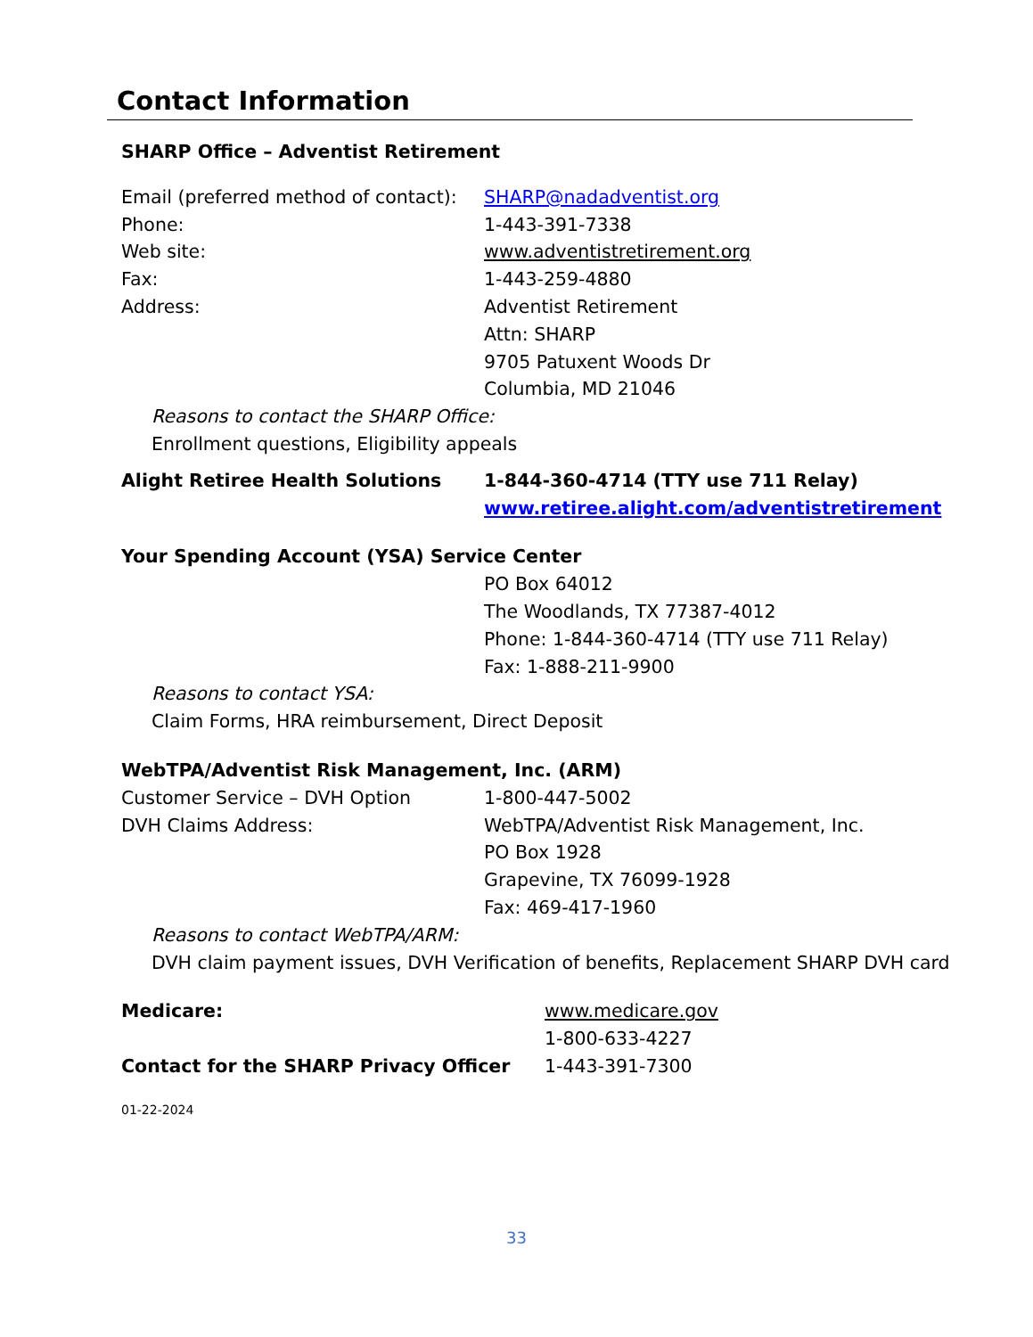Contact Information
SHARP Office – Adventist Retirement
Email (preferred method of contact):
SHARP@nadadventist.org
Phone: 1-443-391-7338
Web site: www.adventistretirement.org
Fax: 1-443-259-4880
Address: Adventist Retirement
Attn: SHARP
9705 Patuxent Woods Dr
Columbia, MD 21046
Reasons to contact the SHARP Office:
Enrollment questions, Eligibility appeals
Alight Retiree Health Solutions 1-844-360-4714 (TTY use 711 Relay)
www.retiree.alight.com/adventistretirement
Your Spending Account (YSA) Service Center
PO Box 64012
The Woodlands, TX 77387-4012
Phone: 1-844-360-4714 (TTY use 711 Relay)
Fax: 1-888-211-9900
Reasons to contact YSA:
Claim Forms, HRA reimbursement, Direct Deposit
WebTPA/Adventist Risk Management, Inc. (ARM)
Customer Service – DVH Option 1-800-447-5002
DVH Claims Address: WebTPA/Adventist Risk Management, Inc.
PO Box 1928
Grapevine, TX 76099-1928
Fax: 469-417-1960
Reasons to contact WebTPA/ARM:
DVH claim payment issues, DVH Verification of benefits, Replacement SHARP DVH card
Medicare: www.medicare.gov
1-800-633-4227
Contact for the SHARP Privacy Officer 1-443-391-7300
01-22-2024
33